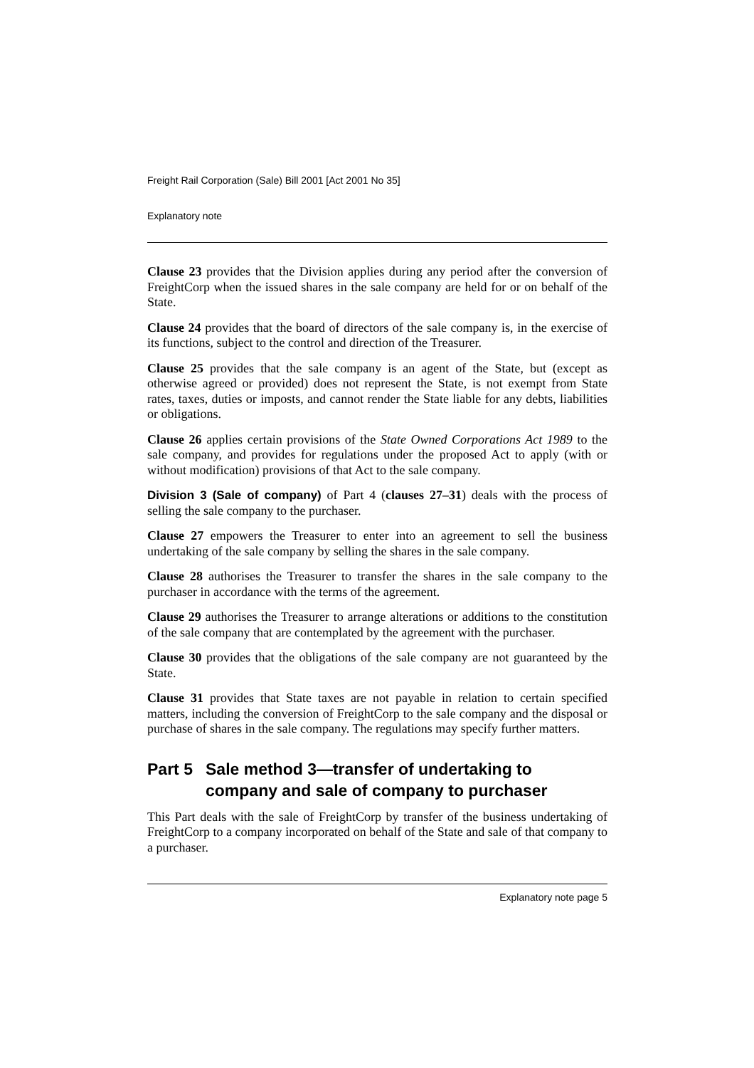Freight Rail Corporation (Sale) Bill 2001 [Act 2001 No 35]
Explanatory note
Clause 23 provides that the Division applies during any period after the conversion of FreightCorp when the issued shares in the sale company are held for or on behalf of the State.
Clause 24 provides that the board of directors of the sale company is, in the exercise of its functions, subject to the control and direction of the Treasurer.
Clause 25 provides that the sale company is an agent of the State, but (except as otherwise agreed or provided) does not represent the State, is not exempt from State rates, taxes, duties or imposts, and cannot render the State liable for any debts, liabilities or obligations.
Clause 26 applies certain provisions of the State Owned Corporations Act 1989 to the sale company, and provides for regulations under the proposed Act to apply (with or without modification) provisions of that Act to the sale company.
Division 3 (Sale of company) of Part 4 (clauses 27–31) deals with the process of selling the sale company to the purchaser.
Clause 27 empowers the Treasurer to enter into an agreement to sell the business undertaking of the sale company by selling the shares in the sale company.
Clause 28 authorises the Treasurer to transfer the shares in the sale company to the purchaser in accordance with the terms of the agreement.
Clause 29 authorises the Treasurer to arrange alterations or additions to the constitution of the sale company that are contemplated by the agreement with the purchaser.
Clause 30 provides that the obligations of the sale company are not guaranteed by the State.
Clause 31 provides that State taxes are not payable in relation to certain specified matters, including the conversion of FreightCorp to the sale company and the disposal or purchase of shares in the sale company. The regulations may specify further matters.
Part 5 Sale method 3—transfer of undertaking to company and sale of company to purchaser
This Part deals with the sale of FreightCorp by transfer of the business undertaking of FreightCorp to a company incorporated on behalf of the State and sale of that company to a purchaser.
Explanatory note page 5